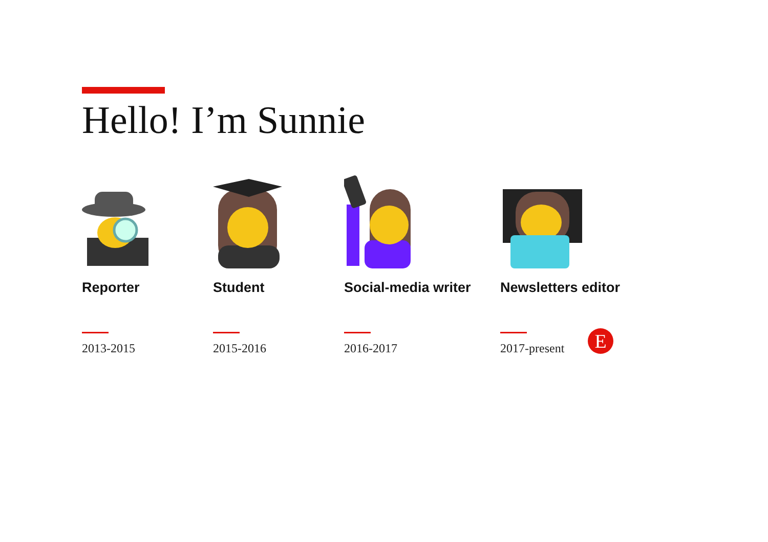Hello! I’m Sunnie
Reporter
2013-2015
Student
2015-2016
Social-media writer
2016-2017
Newsletters editor
2017-present
E